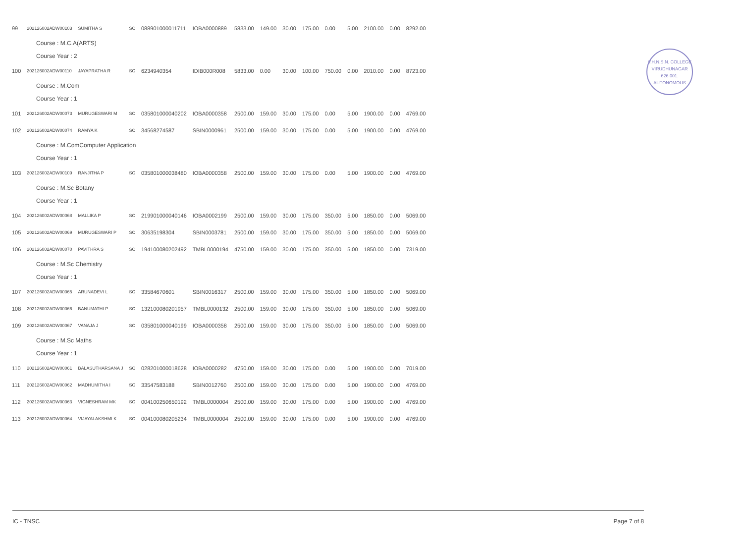V.H.N.S.N. COLLEGE
VIRUDHUNAGAR
626 001.
AUTONOMOUS
| 99 | 202126002ADW00103 | SUMITHA S | SC | 088901000011711 | IOBA0000889 | 5833.00 | 149.00 | 30.00 | 175.00 | 0.00 | 5.00 | 2100.00 | 0.00 | 8292.00 |
| Course : M.C.A(ARTS) | | | | | | | | | | | | | | |
| Course Year : 2 | | | | | | | | | | | | | | |
| 100 | 202126002ADW00110 | JAYAPRATHA R | SC | 6234940354 | IDIB000R008 | 5833.00 | 0.00 | 30.00 | 100.00 | 750.00 | 0.00 | 2010.00 | 0.00 | 8723.00 |
| Course : M.Com | | | | | | | | | | | | | | |
| Course Year : 1 | | | | | | | | | | | | | | |
| 101 | 202126002ADW00073 | MURUGESWARI M | SC | 035801000040202 | IOBA0000358 | 2500.00 | 159.00 | 30.00 | 175.00 | 0.00 | 5.00 | 1900.00 | 0.00 | 4769.00 |
| 102 | 202126002ADW00074 | RAMYA K | SC | 34568274587 | SBIN0000961 | 2500.00 | 159.00 | 30.00 | 175.00 | 0.00 | 5.00 | 1900.00 | 0.00 | 4769.00 |
| Course : M.ComComputer Application | | | | | | | | | | | | | | |
| Course Year : 1 | | | | | | | | | | | | | | |
| 103 | 202126002ADW00109 | RANJITHA P | SC | 035801000038480 | IOBA0000358 | 2500.00 | 159.00 | 30.00 | 175.00 | 0.00 | 5.00 | 1900.00 | 0.00 | 4769.00 |
| Course : M.Sc Botany | | | | | | | | | | | | | | |
| Course Year : 1 | | | | | | | | | | | | | | |
| 104 | 202126002ADW00068 | MALLIKA P | SC | 219901000040146 | IOBA0002199 | 2500.00 | 159.00 | 30.00 | 175.00 | 350.00 | 5.00 | 1850.00 | 0.00 | 5069.00 |
| 105 | 202126002ADW00069 | MURUGESWARI P | SC | 30635198304 | SBIN0003781 | 2500.00 | 159.00 | 30.00 | 175.00 | 350.00 | 5.00 | 1850.00 | 0.00 | 5069.00 |
| 106 | 202126002ADW00070 | PAVITHRA S | SC | 194100080202492 | TMBL0000194 | 4750.00 | 159.00 | 30.00 | 175.00 | 350.00 | 5.00 | 1850.00 | 0.00 | 7319.00 |
| Course : M.Sc Chemistry | | | | | | | | | | | | | | |
| Course Year : 1 | | | | | | | | | | | | | | |
| 107 | 202126002ADW00065 | ARUNADEVI L | SC | 33584670601 | SBIN0016317 | 2500.00 | 159.00 | 30.00 | 175.00 | 350.00 | 5.00 | 1850.00 | 0.00 | 5069.00 |
| 108 | 202126002ADW00066 | BANUMATHI P | SC | 132100080201957 | TMBL0000132 | 2500.00 | 159.00 | 30.00 | 175.00 | 350.00 | 5.00 | 1850.00 | 0.00 | 5069.00 |
| 109 | 202126002ADW00067 | VANAJA J | SC | 035801000040199 | IOBA0000358 | 2500.00 | 159.00 | 30.00 | 175.00 | 350.00 | 5.00 | 1850.00 | 0.00 | 5069.00 |
| Course : M.Sc Maths | | | | | | | | | | | | | | |
| Course Year : 1 | | | | | | | | | | | | | | |
| 110 | 202126002ADW00061 | BALASUTHARSANA J | SC | 028201000018628 | IOBA0000282 | 4750.00 | 159.00 | 30.00 | 175.00 | 0.00 | 5.00 | 1900.00 | 0.00 | 7019.00 |
| 111 | 202126002ADW00062 | MADHUMITHA I | SC | 33547583188 | SBIN0012760 | 2500.00 | 159.00 | 30.00 | 175.00 | 0.00 | 5.00 | 1900.00 | 0.00 | 4769.00 |
| 112 | 202126002ADW00063 | VIGNESHRAM MK | SC | 004100250650192 | TMBL0000004 | 2500.00 | 159.00 | 30.00 | 175.00 | 0.00 | 5.00 | 1900.00 | 0.00 | 4769.00 |
| 113 | 202126002ADW00064 | VIJAYALAKSHMI K | SC | 004100080205234 | TMBL0000004 | 2500.00 | 159.00 | 30.00 | 175.00 | 0.00 | 5.00 | 1900.00 | 0.00 | 4769.00 |
IC - TNSC Page 7 of 8